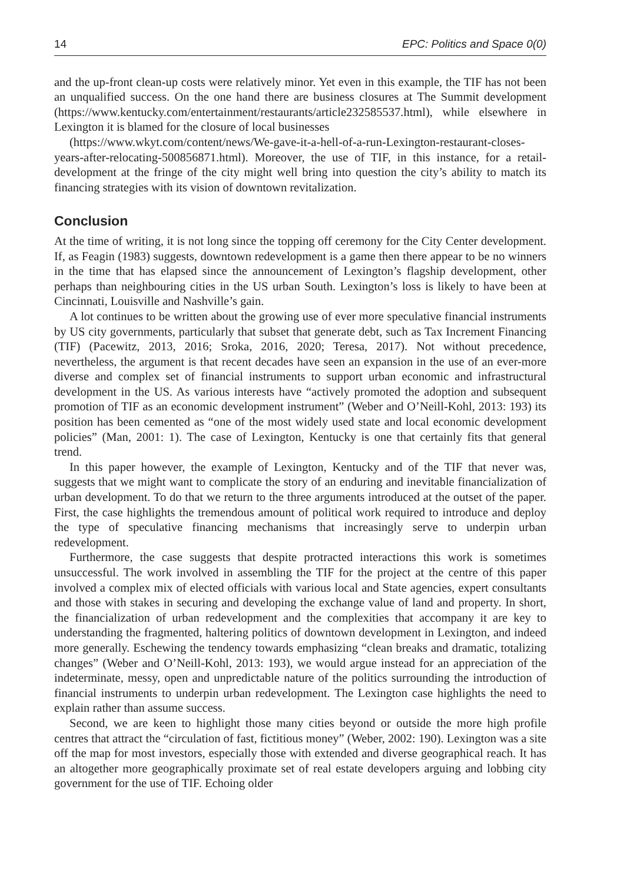14 EPC: Politics and Space 0(0)
and the up-front clean-up costs were relatively minor. Yet even in this example, the TIF has not been an unqualified success. On the one hand there are business closures at The Summit development (https://www.kentucky.com/entertainment/restaurants/article232585537.html), while elsewhere in Lexington it is blamed for the closure of local businesses
(https://www.wkyt.com/content/news/We-gave-it-a-hell-of-a-run-Lexington-restaurant-closes-years-after-relocating-500856871.html). Moreover, the use of TIF, in this instance, for a retail-development at the fringe of the city might well bring into question the city’s ability to match its financing strategies with its vision of downtown revitalization.
Conclusion
At the time of writing, it is not long since the topping off ceremony for the City Center development. If, as Feagin (1983) suggests, downtown redevelopment is a game then there appear to be no winners in the time that has elapsed since the announcement of Lexington’s flagship development, other perhaps than neighbouring cities in the US urban South. Lexington’s loss is likely to have been at Cincinnati, Louisville and Nashville’s gain.
A lot continues to be written about the growing use of ever more speculative financial instruments by US city governments, particularly that subset that generate debt, such as Tax Increment Financing (TIF) (Pacewitz, 2013, 2016; Sroka, 2016, 2020; Teresa, 2017). Not without precedence, nevertheless, the argument is that recent decades have seen an expansion in the use of an ever-more diverse and complex set of financial instruments to support urban economic and infrastructural development in the US. As various interests have “actively promoted the adoption and subsequent promotion of TIF as an economic development instrument” (Weber and O’Neill-Kohl, 2013: 193) its position has been cemented as “one of the most widely used state and local economic development policies” (Man, 2001: 1). The case of Lexington, Kentucky is one that certainly fits that general trend.
In this paper however, the example of Lexington, Kentucky and of the TIF that never was, suggests that we might want to complicate the story of an enduring and inevitable financialization of urban development. To do that we return to the three arguments introduced at the outset of the paper. First, the case highlights the tremendous amount of political work required to introduce and deploy the type of speculative financing mechanisms that increasingly serve to underpin urban redevelopment.
Furthermore, the case suggests that despite protracted interactions this work is sometimes unsuccessful. The work involved in assembling the TIF for the project at the centre of this paper involved a complex mix of elected officials with various local and State agencies, expert consultants and those with stakes in securing and developing the exchange value of land and property. In short, the financialization of urban redevelopment and the complexities that accompany it are key to understanding the fragmented, haltering politics of downtown development in Lexington, and indeed more generally. Eschewing the tendency towards emphasizing “clean breaks and dramatic, totalizing changes” (Weber and O’Neill-Kohl, 2013: 193), we would argue instead for an appreciation of the indeterminate, messy, open and unpredictable nature of the politics surrounding the introduction of financial instruments to underpin urban redevelopment. The Lexington case highlights the need to explain rather than assume success.
Second, we are keen to highlight those many cities beyond or outside the more high profile centres that attract the “circulation of fast, fictitious money” (Weber, 2002: 190). Lexington was a site off the map for most investors, especially those with extended and diverse geographical reach. It has an altogether more geographically proximate set of real estate developers arguing and lobbing city government for the use of TIF. Echoing older